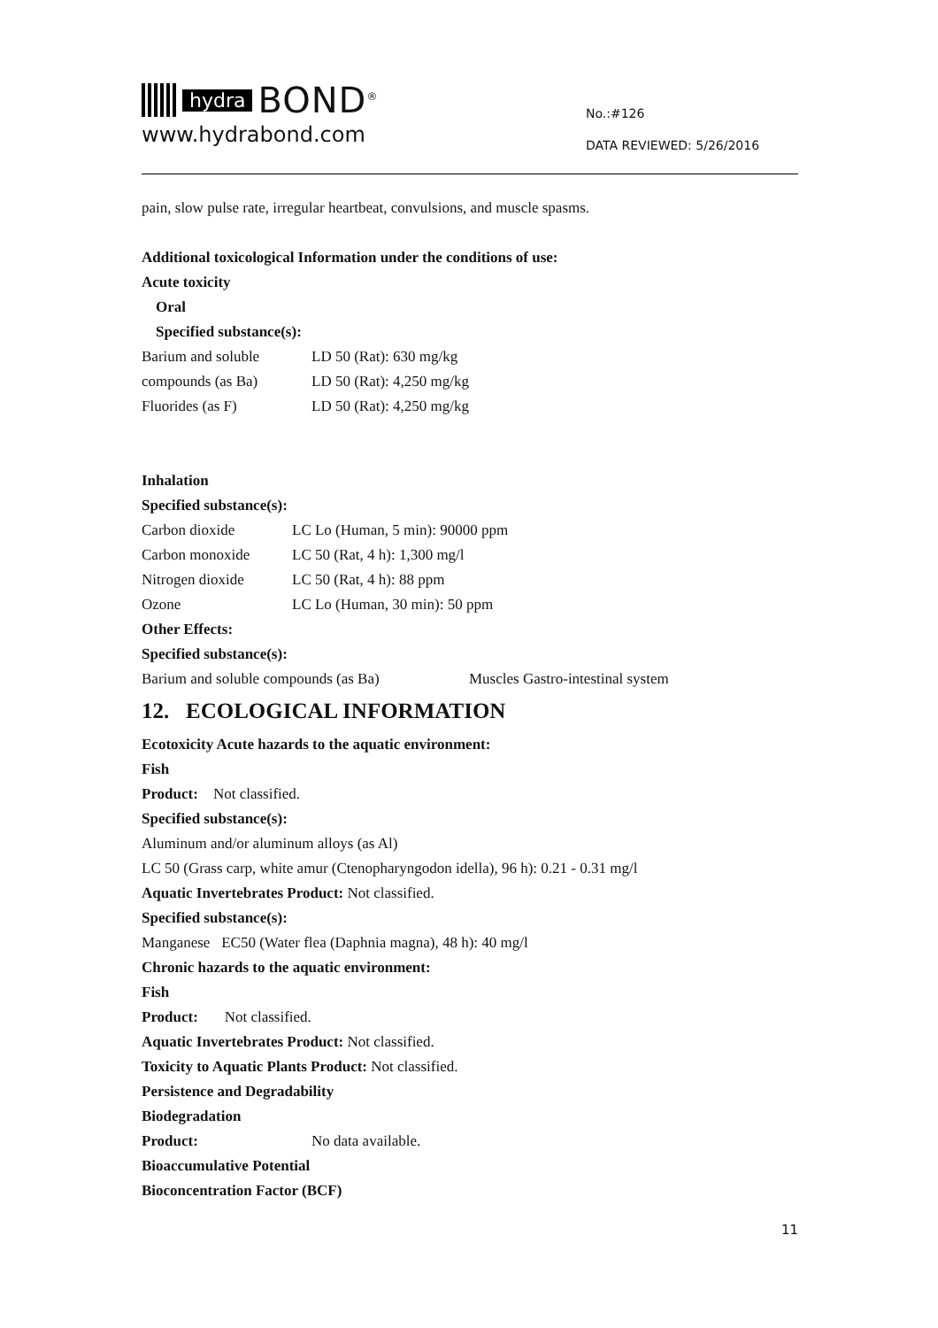hydra BOND<sup>®</sup>
www.hydrabond.com
No.:#126
DATA REVIEWED: 5/26/2016
pain, slow pulse rate, irregular heartbeat, convulsions, and muscle spasms.
Additional toxicological Information under the conditions of use:
Acute toxicity
Oral
Specified substance(s):
| Barium and soluble | LD 50 (Rat): 630 mg/kg |
| compounds (as Ba) | LD 50 (Rat): 4,250 mg/kg |
| Fluorides (as F) | LD 50 (Rat): 4,250 mg/kg |
Inhalation
Specified substance(s):
| Carbon dioxide | LC Lo (Human, 5 min): 90000 ppm |
| Carbon monoxide | LC 50 (Rat, 4 h): 1,300 mg/l |
| Nitrogen dioxide | LC 50 (Rat, 4 h): 88 ppm |
| Ozone | LC Lo (Human, 30 min): 50 ppm |
Other Effects:
Specified substance(s):
| Barium and soluble compounds (as Ba) | Muscles Gastro-intestinal system |
12. ECOLOGICAL INFORMATION
Ecotoxicity Acute hazards to the aquatic environment:
Fish
Product: Not classified.
Specified substance(s):
Aluminum and/or aluminum alloys (as Al)
LC 50 (Grass carp, white amur (Ctenopharyngodon idella), 96 h): 0.21 - 0.31 mg/l
Aquatic Invertebrates Product: Not classified.
Specified substance(s):
Manganese EC50 (Water flea (Daphnia magna), 48 h): 40 mg/l
Chronic hazards to the aquatic environment:
Fish
Product: Not classified.
Aquatic Invertebrates Product: Not classified.
Toxicity to Aquatic Plants Product: Not classified.
Persistence and Degradability
Biodegradation
| Product: | No data available. |
Bioaccumulative Potential
Bioconcentration Factor (BCF)
11